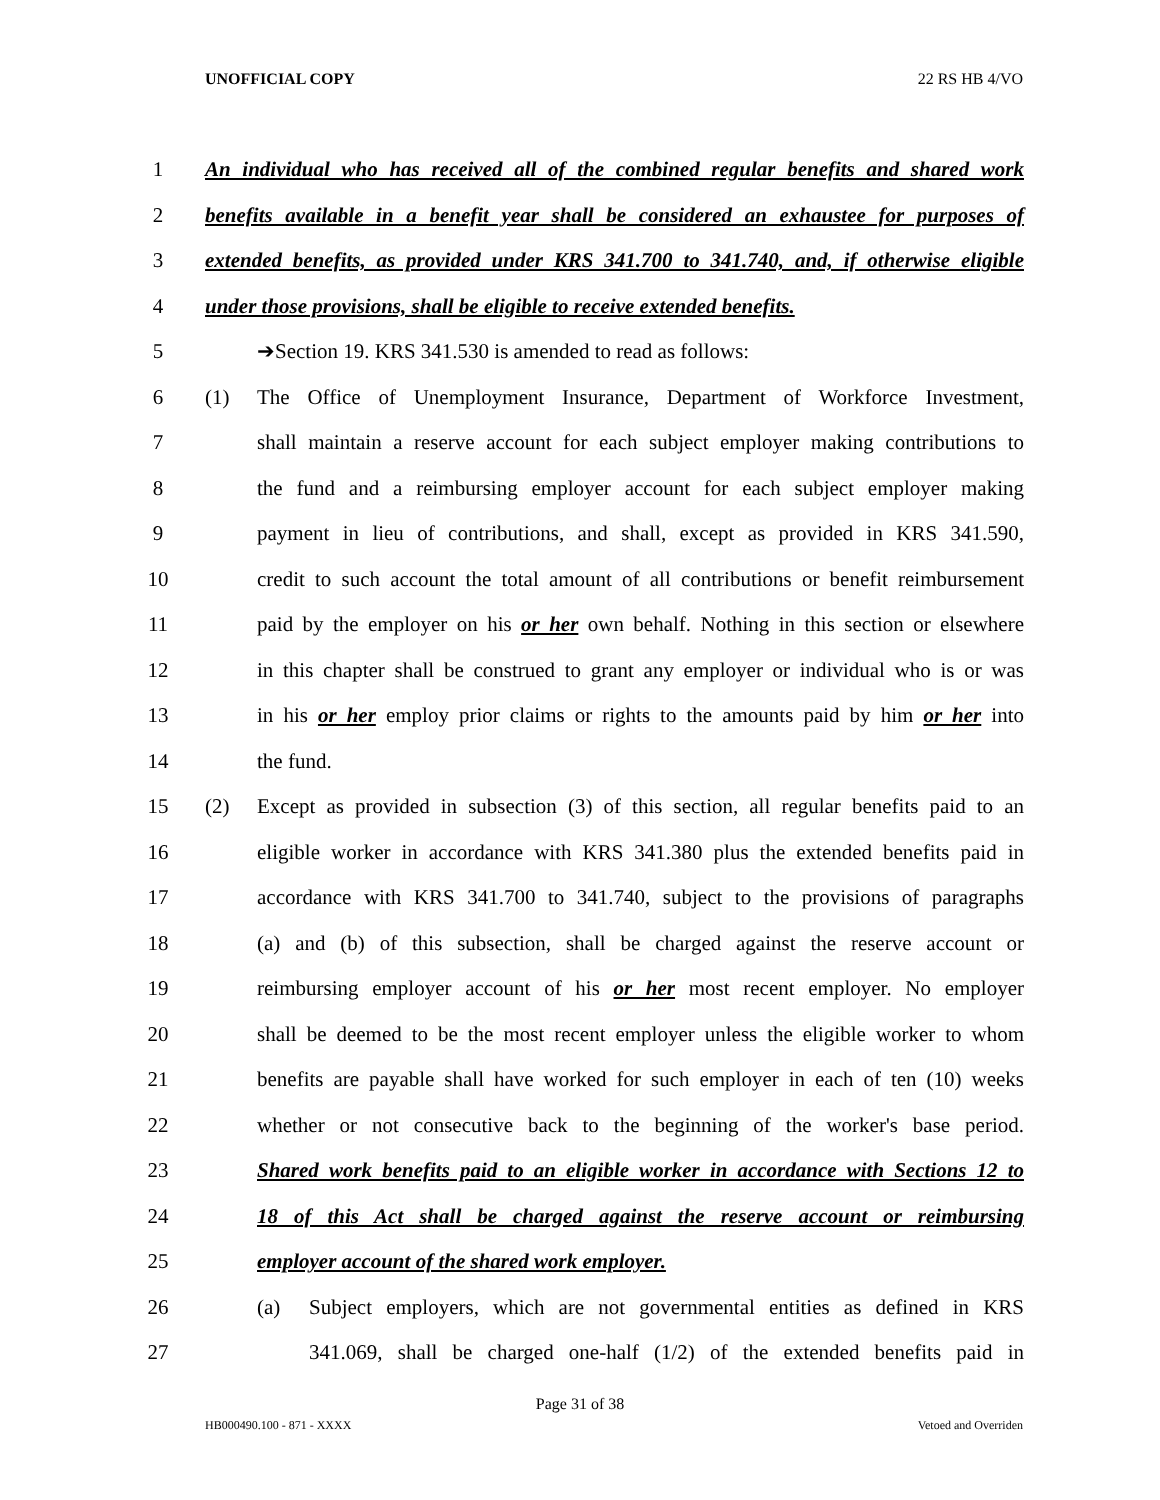UNOFFICIAL COPY 22 RS HB 4/VO
1 An individual who has received all of the combined regular benefits and shared work
2 benefits available in a benefit year shall be considered an exhaustee for purposes of
3 extended benefits, as provided under KRS 341.700 to 341.740, and, if otherwise eligible
4 under those provisions, shall be eligible to receive extended benefits.
5 ➔Section 19. KRS 341.530 is amended to read as follows:
6 (1) The Office of Unemployment Insurance, Department of Workforce Investment,
7 shall maintain a reserve account for each subject employer making contributions to
8 the fund and a reimbursing employer account for each subject employer making
9 payment in lieu of contributions, and shall, except as provided in KRS 341.590,
10 credit to such account the total amount of all contributions or benefit reimbursement
11 paid by the employer on his or her own behalf. Nothing in this section or elsewhere
12 in this chapter shall be construed to grant any employer or individual who is or was
13 in his or her employ prior claims or rights to the amounts paid by him or her into
14 the fund.
15 (2) Except as provided in subsection (3) of this section, all regular benefits paid to an
16 eligible worker in accordance with KRS 341.380 plus the extended benefits paid in
17 accordance with KRS 341.700 to 341.740, subject to the provisions of paragraphs
18 (a) and (b) of this subsection, shall be charged against the reserve account or
19 reimbursing employer account of his or her most recent employer. No employer
20 shall be deemed to be the most recent employer unless the eligible worker to whom
21 benefits are payable shall have worked for such employer in each of ten (10) weeks
22 whether or not consecutive back to the beginning of the worker's base period.
23 Shared work benefits paid to an eligible worker in accordance with Sections 12 to
24 18 of this Act shall be charged against the reserve account or reimbursing
25 employer account of the shared work employer.
26 (a) Subject employers, which are not governmental entities as defined in KRS
27 341.069, shall be charged one-half (1/2) of the extended benefits paid in
Page 31 of 38
HB000490.100 - 871 - XXXX Vetoed and Overriden